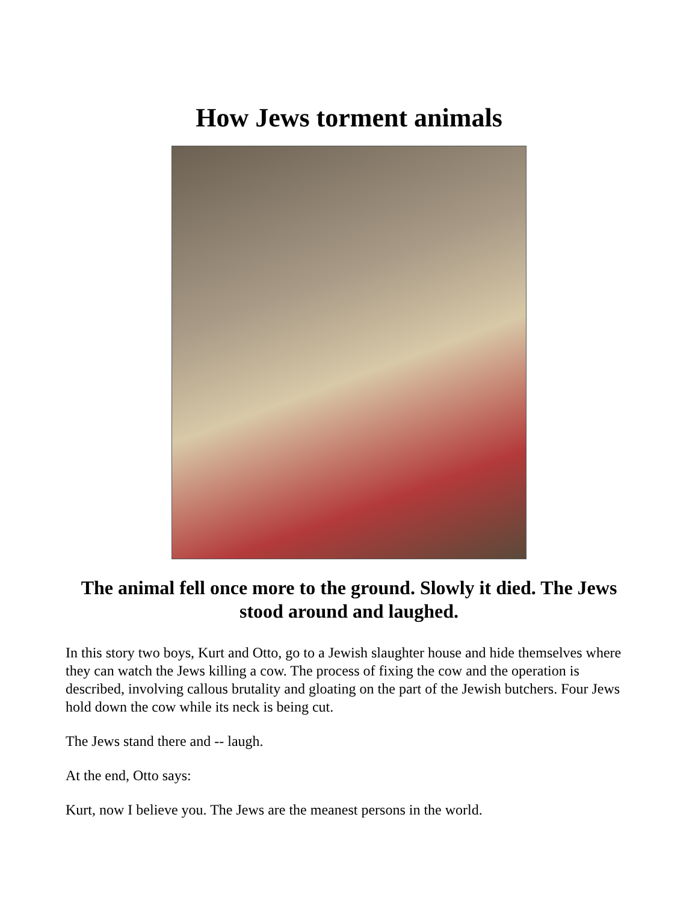How Jews torment animals
The animal fell once more to the ground. Slowly it died. The Jews stood around and laughed.
In this story two boys, Kurt and Otto, go to a Jewish slaughter house and hide themselves where they can watch the Jews killing a cow. The process of fixing the cow and the operation is described, involving callous brutality and gloating on the part of the Jewish butchers. Four Jews hold down the cow while its neck is being cut.
The Jews stand there and -- laugh.
At the end, Otto says:
Kurt, now I believe you. The Jews are the meanest persons in the world.